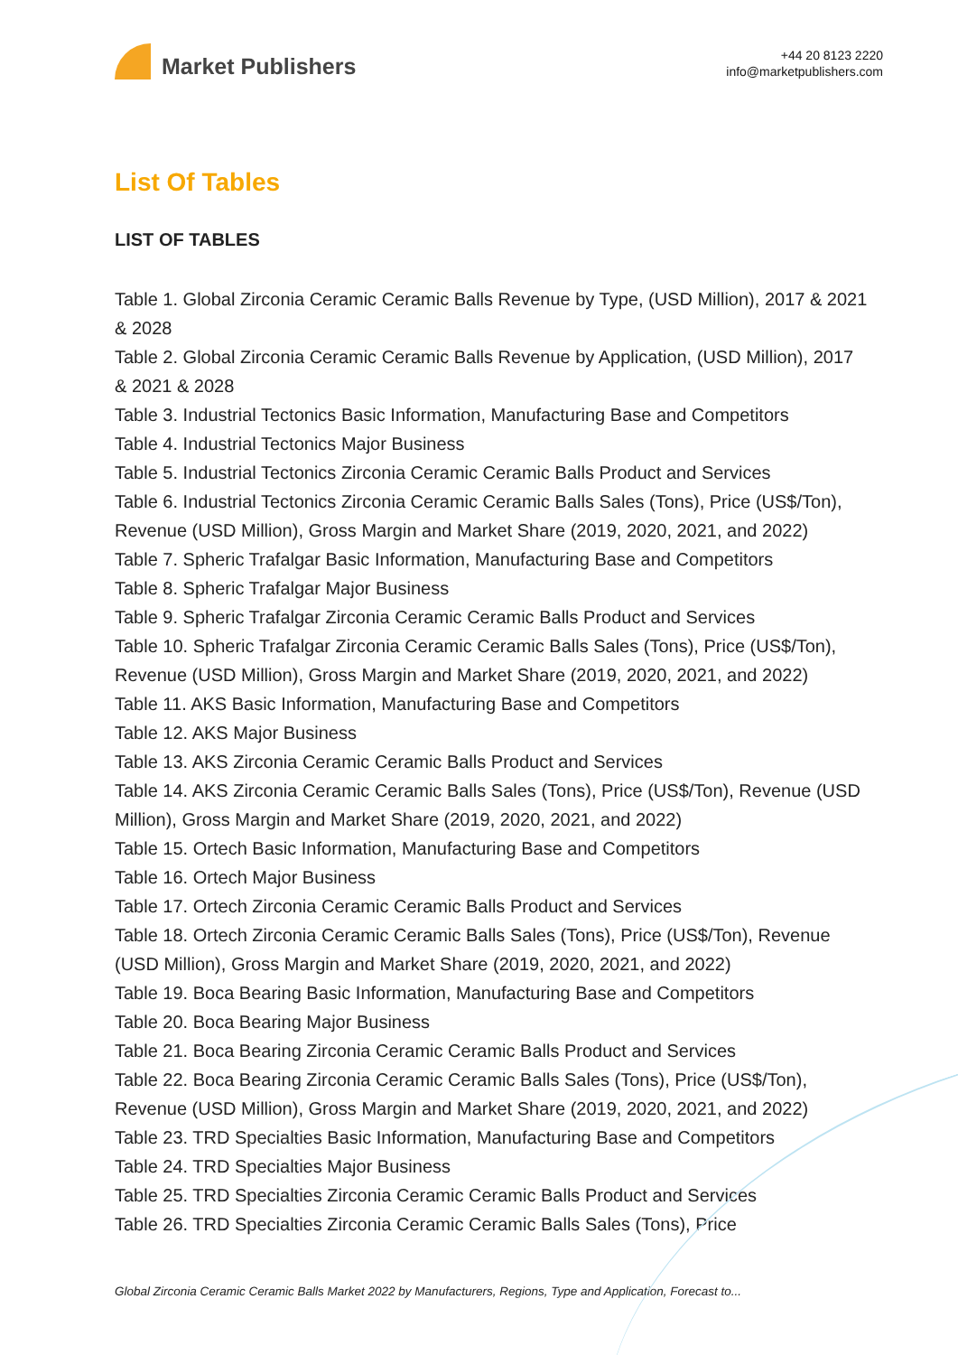Market Publishers
+44 20 8123 2220
info@marketpublishers.com
List Of Tables
LIST OF TABLES
Table 1. Global Zirconia Ceramic Ceramic Balls Revenue by Type, (USD Million), 2017 & 2021 & 2028
Table 2. Global Zirconia Ceramic Ceramic Balls Revenue by Application, (USD Million), 2017 & 2021 & 2028
Table 3. Industrial Tectonics Basic Information, Manufacturing Base and Competitors
Table 4. Industrial Tectonics Major Business
Table 5. Industrial Tectonics Zirconia Ceramic Ceramic Balls Product and Services
Table 6. Industrial Tectonics Zirconia Ceramic Ceramic Balls Sales (Tons), Price (US$/Ton), Revenue (USD Million), Gross Margin and Market Share (2019, 2020, 2021, and 2022)
Table 7. Spheric Trafalgar Basic Information, Manufacturing Base and Competitors
Table 8. Spheric Trafalgar Major Business
Table 9. Spheric Trafalgar Zirconia Ceramic Ceramic Balls Product and Services
Table 10. Spheric Trafalgar Zirconia Ceramic Ceramic Balls Sales (Tons), Price (US$/Ton), Revenue (USD Million), Gross Margin and Market Share (2019, 2020, 2021, and 2022)
Table 11. AKS Basic Information, Manufacturing Base and Competitors
Table 12. AKS Major Business
Table 13. AKS Zirconia Ceramic Ceramic Balls Product and Services
Table 14. AKS Zirconia Ceramic Ceramic Balls Sales (Tons), Price (US$/Ton), Revenue (USD Million), Gross Margin and Market Share (2019, 2020, 2021, and 2022)
Table 15. Ortech Basic Information, Manufacturing Base and Competitors
Table 16. Ortech Major Business
Table 17. Ortech Zirconia Ceramic Ceramic Balls Product and Services
Table 18. Ortech Zirconia Ceramic Ceramic Balls Sales (Tons), Price (US$/Ton), Revenue (USD Million), Gross Margin and Market Share (2019, 2020, 2021, and 2022)
Table 19. Boca Bearing Basic Information, Manufacturing Base and Competitors
Table 20. Boca Bearing Major Business
Table 21. Boca Bearing Zirconia Ceramic Ceramic Balls Product and Services
Table 22. Boca Bearing Zirconia Ceramic Ceramic Balls Sales (Tons), Price (US$/Ton), Revenue (USD Million), Gross Margin and Market Share (2019, 2020, 2021, and 2022)
Table 23. TRD Specialties Basic Information, Manufacturing Base and Competitors
Table 24. TRD Specialties Major Business
Table 25. TRD Specialties Zirconia Ceramic Ceramic Balls Product and Services
Table 26. TRD Specialties Zirconia Ceramic Ceramic Balls Sales (Tons), Price
Global Zirconia Ceramic Ceramic Balls Market 2022 by Manufacturers, Regions, Type and Application, Forecast to...